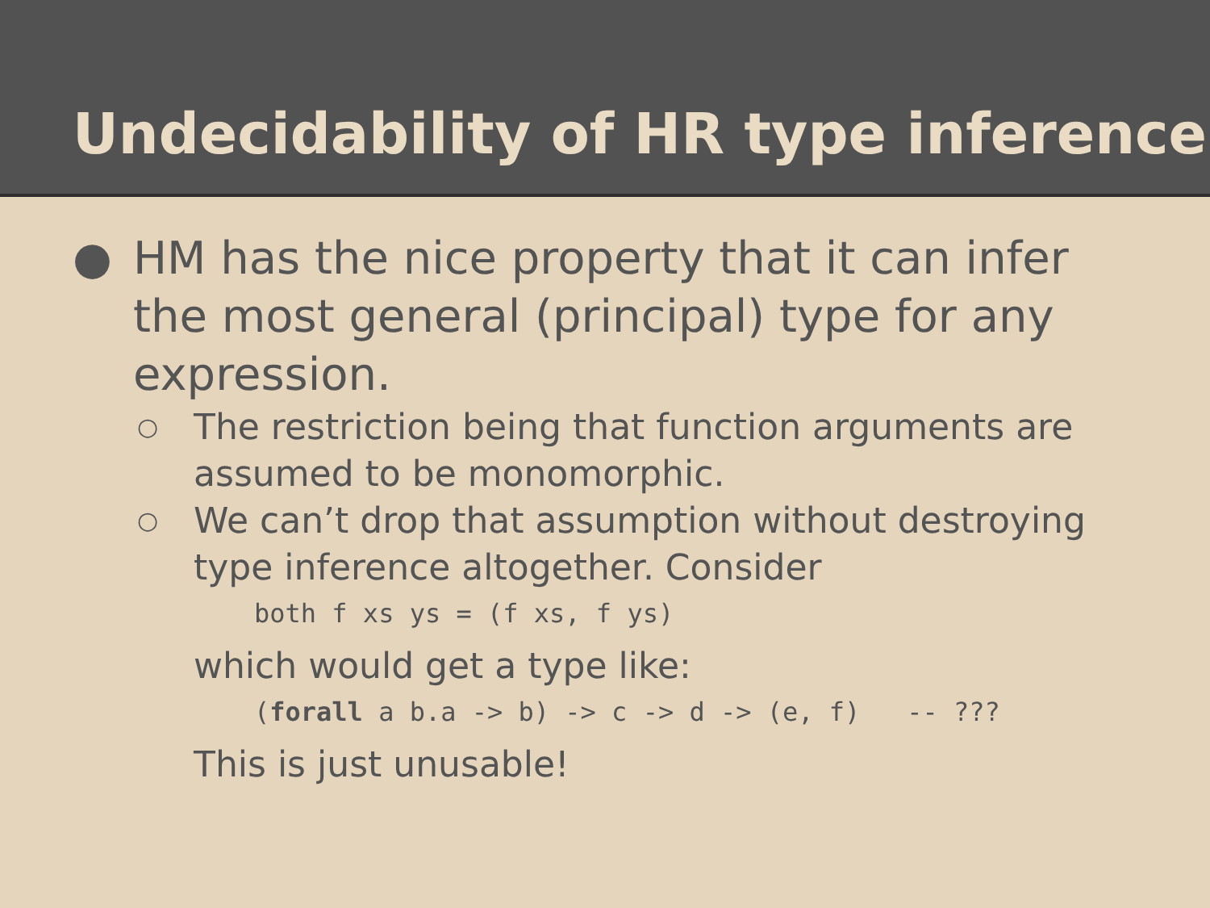Undecidability of HR type inference
● HM has the nice property that it can infer the most general (principal) type for any expression.
○
The restriction being that function arguments are assumed to be monomorphic.
○
We can’t drop that assumption without destroying type inference altogether. Consider
both f xs ys = (f xs, f ys)
which would get a type like:
(forall a b.a -> b) -> c -> d -> (e, f) -- ???
This is just unusable!